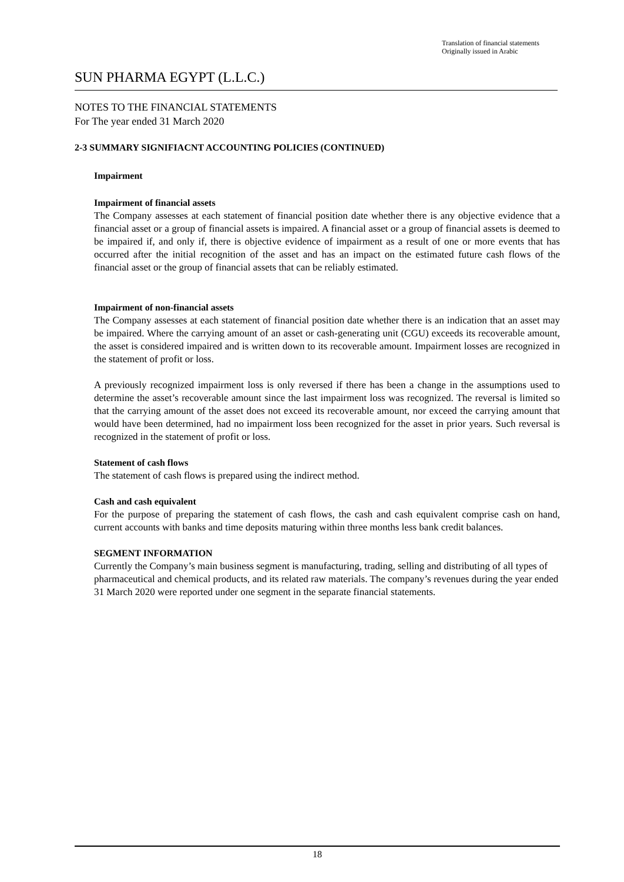Translation of financial statements
Originally issued in Arabic
SUN PHARMA EGYPT (L.L.C.)
NOTES TO THE FINANCIAL STATEMENTS
For The year ended 31 March 2020
2-3 SUMMARY SIGNIFIACNT ACCOUNTING POLICIES (CONTINUED)
Impairment
Impairment of financial assets
The Company assesses at each statement of financial position date whether there is any objective evidence that a financial asset or a group of financial assets is impaired. A financial asset or a group of financial assets is deemed to be impaired if, and only if, there is objective evidence of impairment as a result of one or more events that has occurred after the initial recognition of the asset and has an impact on the estimated future cash flows of the financial asset or the group of financial assets that can be reliably estimated.
Impairment of non-financial assets
The Company assesses at each statement of financial position date whether there is an indication that an asset may be impaired. Where the carrying amount of an asset or cash-generating unit (CGU) exceeds its recoverable amount, the asset is considered impaired and is written down to its recoverable amount. Impairment losses are recognized in the statement of profit or loss.
A previously recognized impairment loss is only reversed if there has been a change in the assumptions used to determine the asset’s recoverable amount since the last impairment loss was recognized. The reversal is limited so that the carrying amount of the asset does not exceed its recoverable amount, nor exceed the carrying amount that would have been determined, had no impairment loss been recognized for the asset in prior years. Such reversal is recognized in the statement of profit or loss.
Statement of cash flows
The statement of cash flows is prepared using the indirect method.
Cash and cash equivalent
For the purpose of preparing the statement of cash flows, the cash and cash equivalent comprise cash on hand, current accounts with banks and time deposits maturing within three months less bank credit balances.
SEGMENT INFORMATION
Currently the Company’s main business segment is manufacturing, trading, selling and distributing of all types of pharmaceutical and chemical products, and its related raw materials. The company’s revenues during the year ended 31 March 2020 were reported under one segment in the separate financial statements.
18